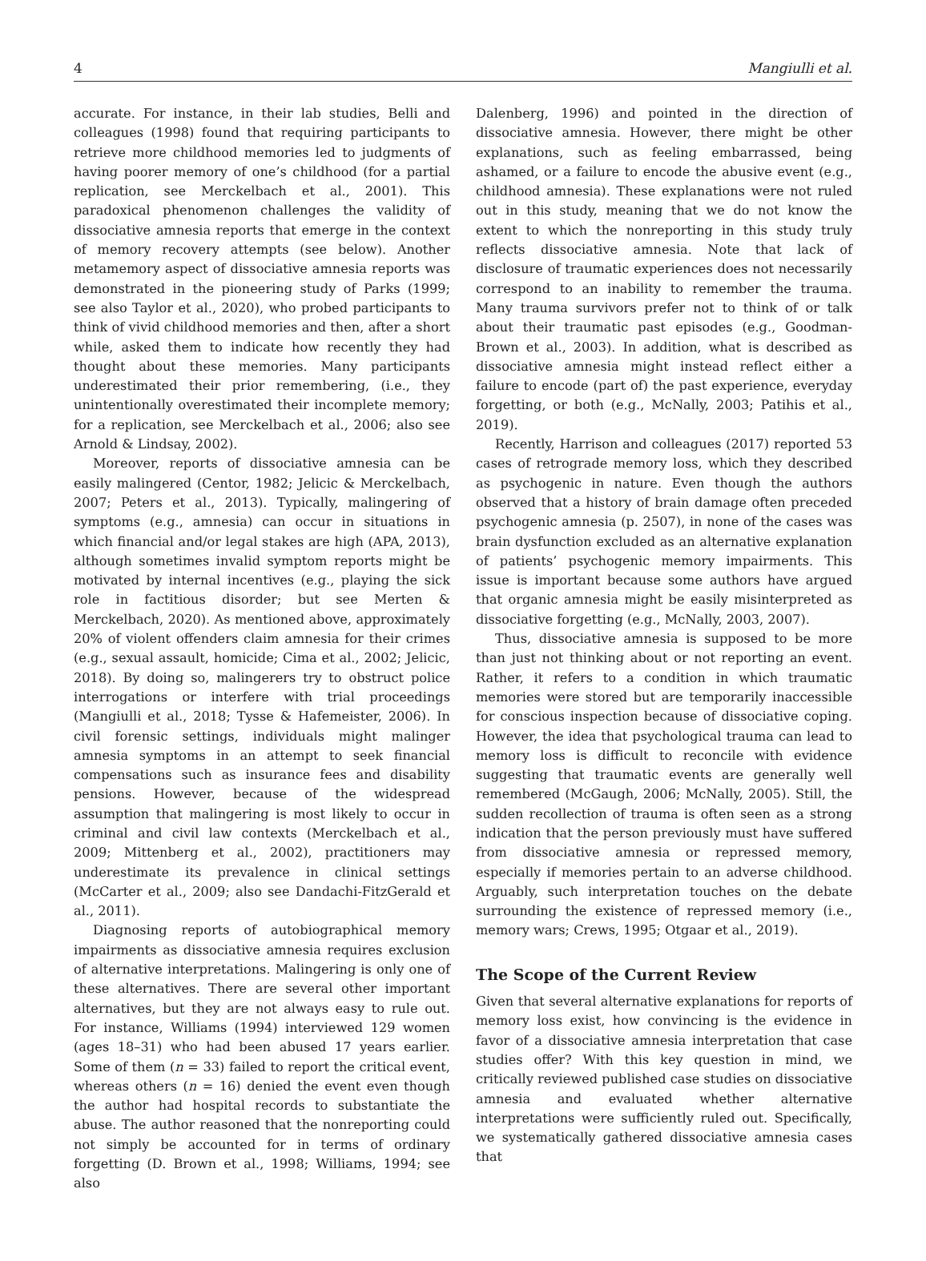4 Mangiulli et al.
accurate. For instance, in their lab studies, Belli and colleagues (1998) found that requiring participants to retrieve more childhood memories led to judgments of having poorer memory of one’s childhood (for a partial replication, see Merckelbach et al., 2001). This paradoxical phenomenon challenges the validity of dissociative amnesia reports that emerge in the context of memory recovery attempts (see below). Another metamemory aspect of dissociative amnesia reports was demonstrated in the pioneering study of Parks (1999; see also Taylor et al., 2020), who probed participants to think of vivid childhood memories and then, after a short while, asked them to indicate how recently they had thought about these memories. Many participants underestimated their prior remembering, (i.e., they unintentionally overestimated their incomplete memory; for a replication, see Merckelbach et al., 2006; also see Arnold & Lindsay, 2002).
Moreover, reports of dissociative amnesia can be easily malingered (Centor, 1982; Jelicic & Merckelbach, 2007; Peters et al., 2013). Typically, malingering of symptoms (e.g., amnesia) can occur in situations in which financial and/or legal stakes are high (APA, 2013), although sometimes invalid symptom reports might be motivated by internal incentives (e.g., playing the sick role in factitious disorder; but see Merten & Merckelbach, 2020). As mentioned above, approximately 20% of violent offenders claim amnesia for their crimes (e.g., sexual assault, homicide; Cima et al., 2002; Jelicic, 2018). By doing so, malingerers try to obstruct police interrogations or interfere with trial proceedings (Mangiulli et al., 2018; Tysse & Hafemeister, 2006). In civil forensic settings, individuals might malinger amnesia symptoms in an attempt to seek financial compensations such as insurance fees and disability pensions. However, because of the widespread assumption that malingering is most likely to occur in criminal and civil law contexts (Merckelbach et al., 2009; Mittenberg et al., 2002), practitioners may underestimate its prevalence in clinical settings (McCarter et al., 2009; also see Dandachi-FitzGerald et al., 2011).
Diagnosing reports of autobiographical memory impairments as dissociative amnesia requires exclusion of alternative interpretations. Malingering is only one of these alternatives. There are several other important alternatives, but they are not always easy to rule out. For instance, Williams (1994) interviewed 129 women (ages 18–31) who had been abused 17 years earlier. Some of them (n = 33) failed to report the critical event, whereas others (n = 16) denied the event even though the author had hospital records to substantiate the abuse. The author reasoned that the nonreporting could not simply be accounted for in terms of ordinary forgetting (D. Brown et al., 1998; Williams, 1994; see also
Dalenberg, 1996) and pointed in the direction of dissociative amnesia. However, there might be other explanations, such as feeling embarrassed, being ashamed, or a failure to encode the abusive event (e.g., childhood amnesia). These explanations were not ruled out in this study, meaning that we do not know the extent to which the nonreporting in this study truly reflects dissociative amnesia. Note that lack of disclosure of traumatic experiences does not necessarily correspond to an inability to remember the trauma. Many trauma survivors prefer not to think of or talk about their traumatic past episodes (e.g., Goodman-Brown et al., 2003). In addition, what is described as dissociative amnesia might instead reflect either a failure to encode (part of) the past experience, everyday forgetting, or both (e.g., McNally, 2003; Patihis et al., 2019).
Recently, Harrison and colleagues (2017) reported 53 cases of retrograde memory loss, which they described as psychogenic in nature. Even though the authors observed that a history of brain damage often preceded psychogenic amnesia (p. 2507), in none of the cases was brain dysfunction excluded as an alternative explanation of patients’ psychogenic memory impairments. This issue is important because some authors have argued that organic amnesia might be easily misinterpreted as dissociative forgetting (e.g., McNally, 2003, 2007).
Thus, dissociative amnesia is supposed to be more than just not thinking about or not reporting an event. Rather, it refers to a condition in which traumatic memories were stored but are temporarily inaccessible for conscious inspection because of dissociative coping. However, the idea that psychological trauma can lead to memory loss is difficult to reconcile with evidence suggesting that traumatic events are generally well remembered (McGaugh, 2006; McNally, 2005). Still, the sudden recollection of trauma is often seen as a strong indication that the person previously must have suffered from dissociative amnesia or repressed memory, especially if memories pertain to an adverse childhood. Arguably, such interpretation touches on the debate surrounding the existence of repressed memory (i.e., memory wars; Crews, 1995; Otgaar et al., 2019).
The Scope of the Current Review
Given that several alternative explanations for reports of memory loss exist, how convincing is the evidence in favor of a dissociative amnesia interpretation that case studies offer? With this key question in mind, we critically reviewed published case studies on dissociative amnesia and evaluated whether alternative interpretations were sufficiently ruled out. Specifically, we systematically gathered dissociative amnesia cases that